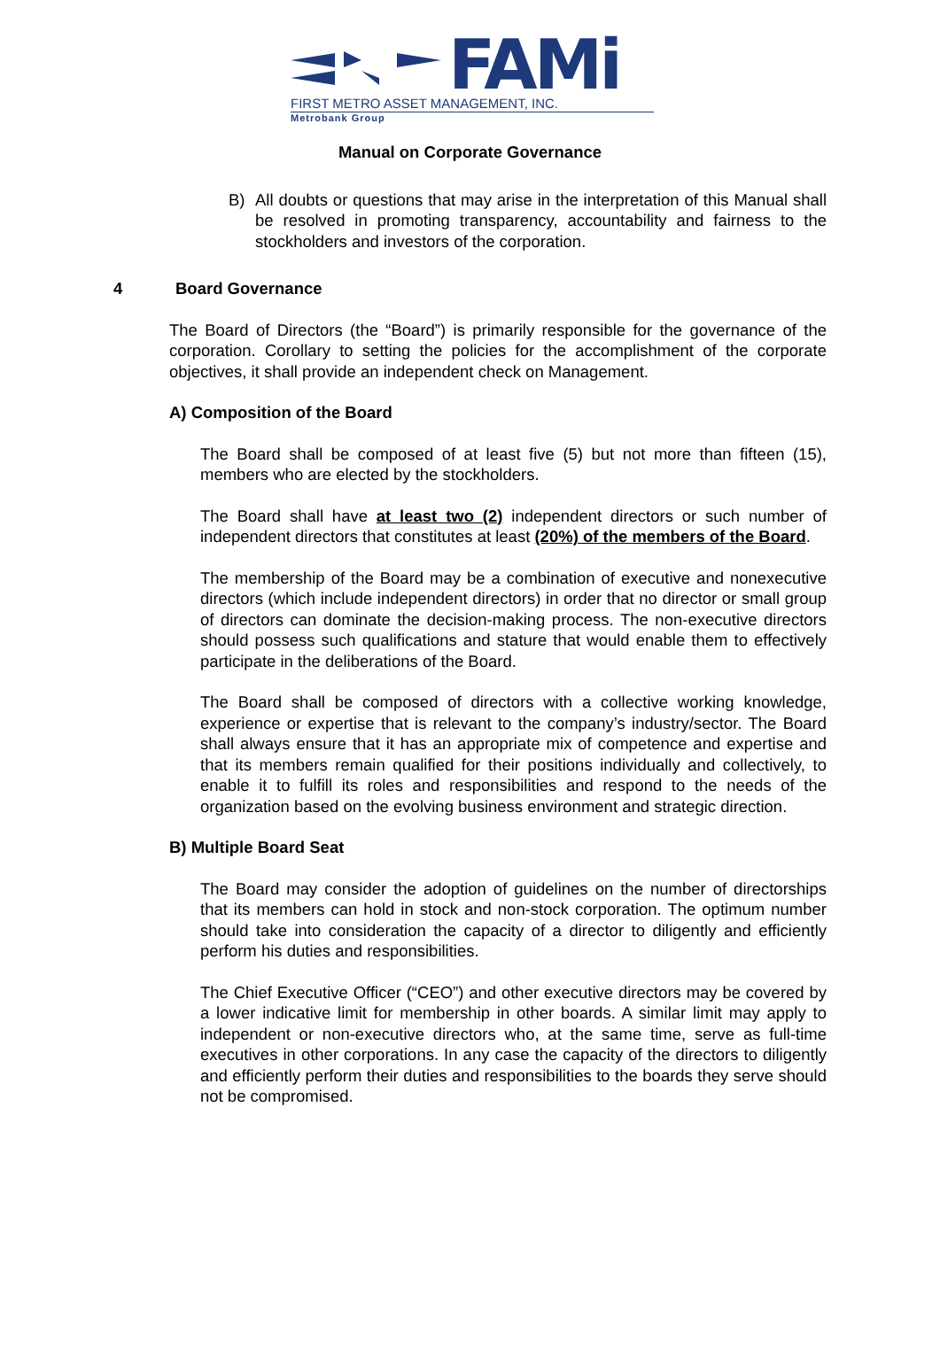FAMi
FIRST METRO ASSET MANAGEMENT, INC.
Metrobank Group
Manual on Corporate Governance
B)
All doubts or questions that may arise in the interpretation of this Manual shall be resolved in promoting transparency, accountability and fairness to the stockholders and investors of the corporation.
4 Board Governance
The Board of Directors (the “Board”) is primarily responsible for the governance of the corporation. Corollary to setting the policies for the accomplishment of the corporate objectives, it shall provide an independent check on Management.
A) Composition of the Board
The Board shall be composed of at least five (5) but not more than fifteen (15), members who are elected by the stockholders.
The Board shall have at least two (2) independent directors or such number of independent directors that constitutes at least (20%) of the members of the Board.
The membership of the Board may be a combination of executive and nonexecutive directors (which include independent directors) in order that no director or small group of directors can dominate the decision-making process. The non-executive directors should possess such qualifications and stature that would enable them to effectively participate in the deliberations of the Board.
The Board shall be composed of directors with a collective working knowledge, experience or expertise that is relevant to the company’s industry/sector. The Board shall always ensure that it has an appropriate mix of competence and expertise and that its members remain qualified for their positions individually and collectively, to enable it to fulfill its roles and responsibilities and respond to the needs of the organization based on the evolving business environment and strategic direction.
B) Multiple Board Seat
The Board may consider the adoption of guidelines on the number of directorships that its members can hold in stock and non-stock corporation. The optimum number should take into consideration the capacity of a director to diligently and efficiently perform his duties and responsibilities.
The Chief Executive Officer (“CEO”) and other executive directors may be covered by a lower indicative limit for membership in other boards. A similar limit may apply to independent or non-executive directors who, at the same time, serve as full-time executives in other corporations. In any case the capacity of the directors to diligently and efficiently perform their duties and responsibilities to the boards they serve should not be compromised.